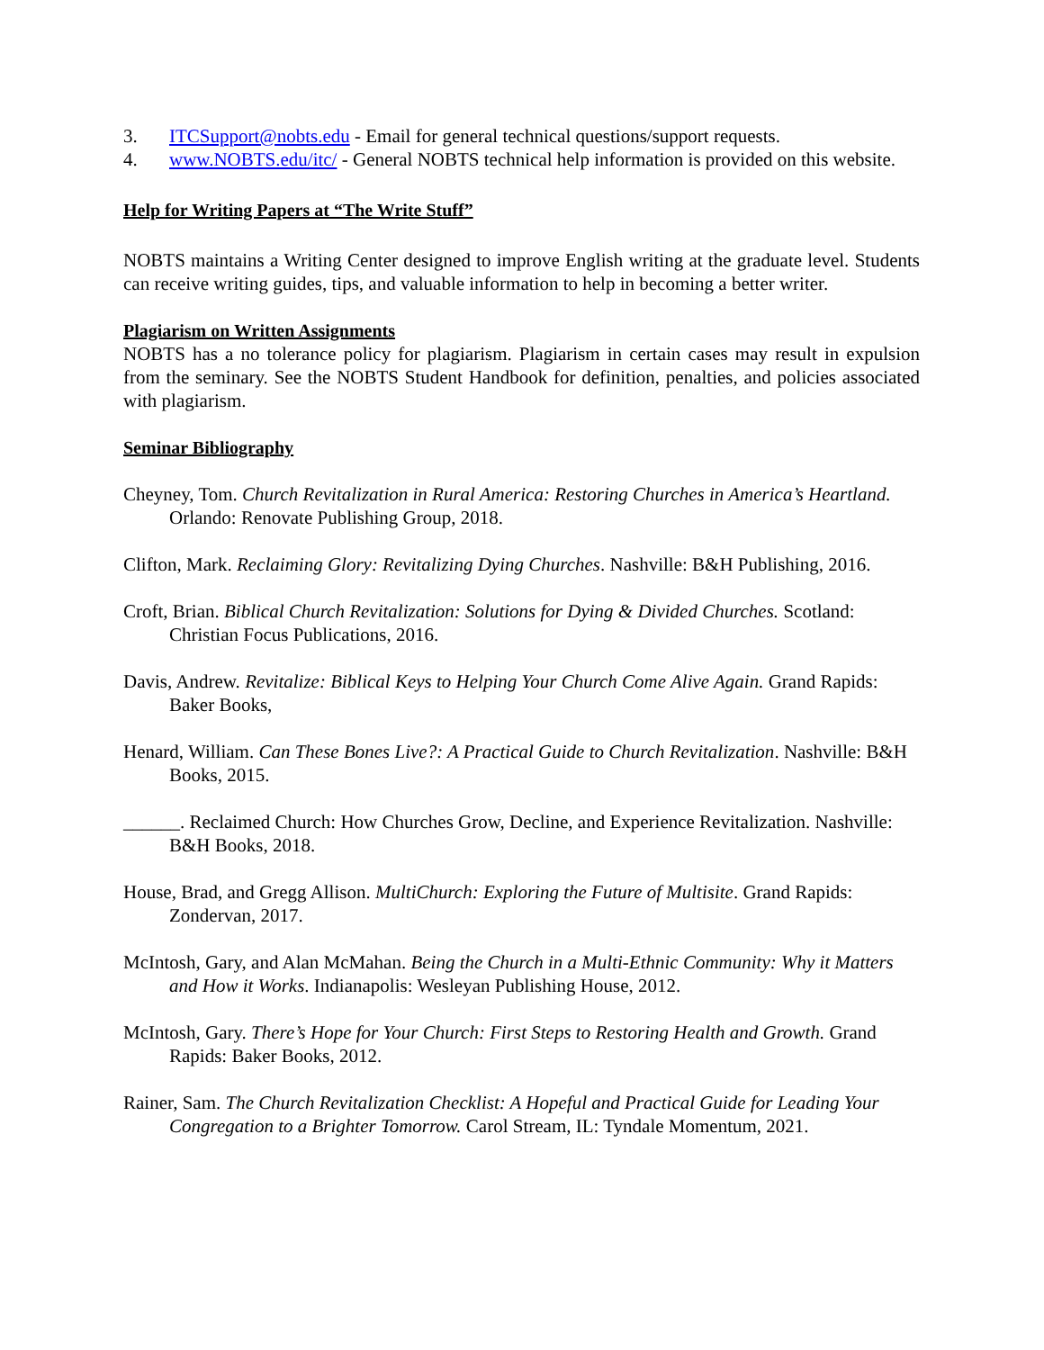3. ITCSupport@nobts.edu - Email for general technical questions/support requests.
4. www.NOBTS.edu/itc/ - General NOBTS technical help information is provided on this website.
Help for Writing Papers at “The Write Stuff”
NOBTS maintains a Writing Center designed to improve English writing at the graduate level. Students can receive writing guides, tips, and valuable information to help in becoming a better writer.
Plagiarism on Written Assignments
NOBTS has a no tolerance policy for plagiarism. Plagiarism in certain cases may result in expulsion from the seminary. See the NOBTS Student Handbook for definition, penalties, and policies associated with plagiarism.
Seminar Bibliography
Cheyney, Tom. Church Revitalization in Rural America: Restoring Churches in America’s Heartland. Orlando: Renovate Publishing Group, 2018.
Clifton, Mark. Reclaiming Glory: Revitalizing Dying Churches. Nashville: B&H Publishing, 2016.
Croft, Brian. Biblical Church Revitalization: Solutions for Dying & Divided Churches. Scotland: Christian Focus Publications, 2016.
Davis, Andrew. Revitalize: Biblical Keys to Helping Your Church Come Alive Again. Grand Rapids: Baker Books,
Henard, William. Can These Bones Live?: A Practical Guide to Church Revitalization. Nashville: B&H Books, 2015.
______. Reclaimed Church: How Churches Grow, Decline, and Experience Revitalization. Nashville: B&H Books, 2018.
House, Brad, and Gregg Allison. MultiChurch: Exploring the Future of Multisite. Grand Rapids: Zondervan, 2017.
McIntosh, Gary, and Alan McMahan. Being the Church in a Multi-Ethnic Community: Why it Matters and How it Works. Indianapolis: Wesleyan Publishing House, 2012.
McIntosh, Gary. There’s Hope for Your Church: First Steps to Restoring Health and Growth. Grand Rapids: Baker Books, 2012.
Rainer, Sam. The Church Revitalization Checklist: A Hopeful and Practical Guide for Leading Your Congregation to a Brighter Tomorrow. Carol Stream, IL: Tyndale Momentum, 2021.